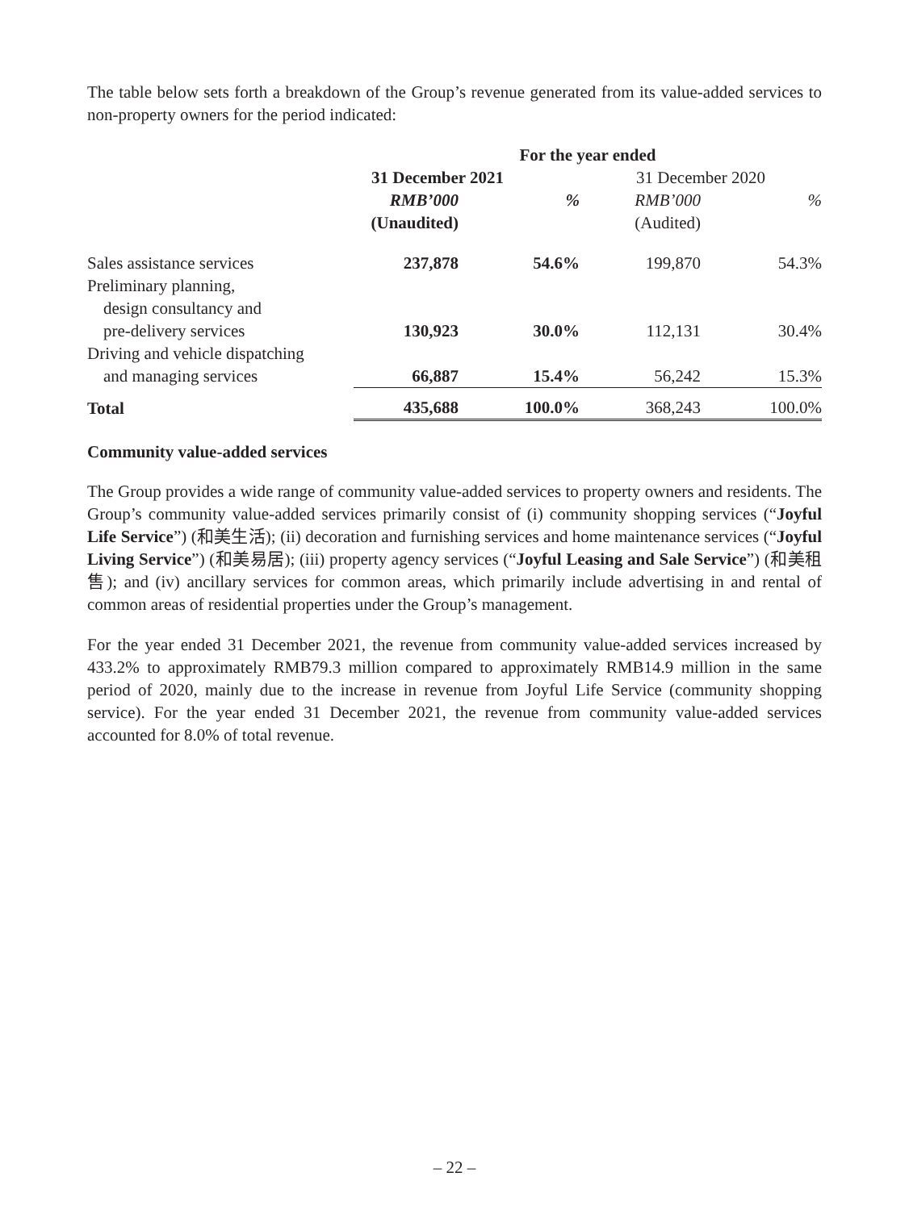The table below sets forth a breakdown of the Group’s revenue generated from its value-added services to non-property owners for the period indicated:
| | For the year ended | | | |
| --- | --- | --- | --- | --- |
| | 31 December 2021 | | 31 December 2020 | |
| | RMB’000 | % | RMB’000 | % |
| | (Unaudited) | | (Audited) | |
| Sales assistance services | 237,878 | 54.6% | 199,870 | 54.3% |
| Preliminary planning, | | | | |
| design consultancy and | | | | |
| pre-delivery services | 130,923 | 30.0% | 112,131 | 30.4% |
| Driving and vehicle dispatching | | | | |
| and managing services | 66,887 | 15.4% | 56,242 | 15.3% |
| Total | 435,688 | 100.0% | 368,243 | 100.0% |
Community value-added services
The Group provides a wide range of community value-added services to property owners and residents. The Group’s community value-added services primarily consist of (i) community shopping services (“Joyful Life Service”) (和美生活); (ii) decoration and furnishing services and home maintenance services (“Joyful Living Service”) (和美易居); (iii) property agency services (“Joyful Leasing and Sale Service”) (和美租售); and (iv) ancillary services for common areas, which primarily include advertising in and rental of common areas of residential properties under the Group’s management.
For the year ended 31 December 2021, the revenue from community value-added services increased by 433.2% to approximately RMB79.3 million compared to approximately RMB14.9 million in the same period of 2020, mainly due to the increase in revenue from Joyful Life Service (community shopping service). For the year ended 31 December 2021, the revenue from community value-added services accounted for 8.0% of total revenue.
– 22 –